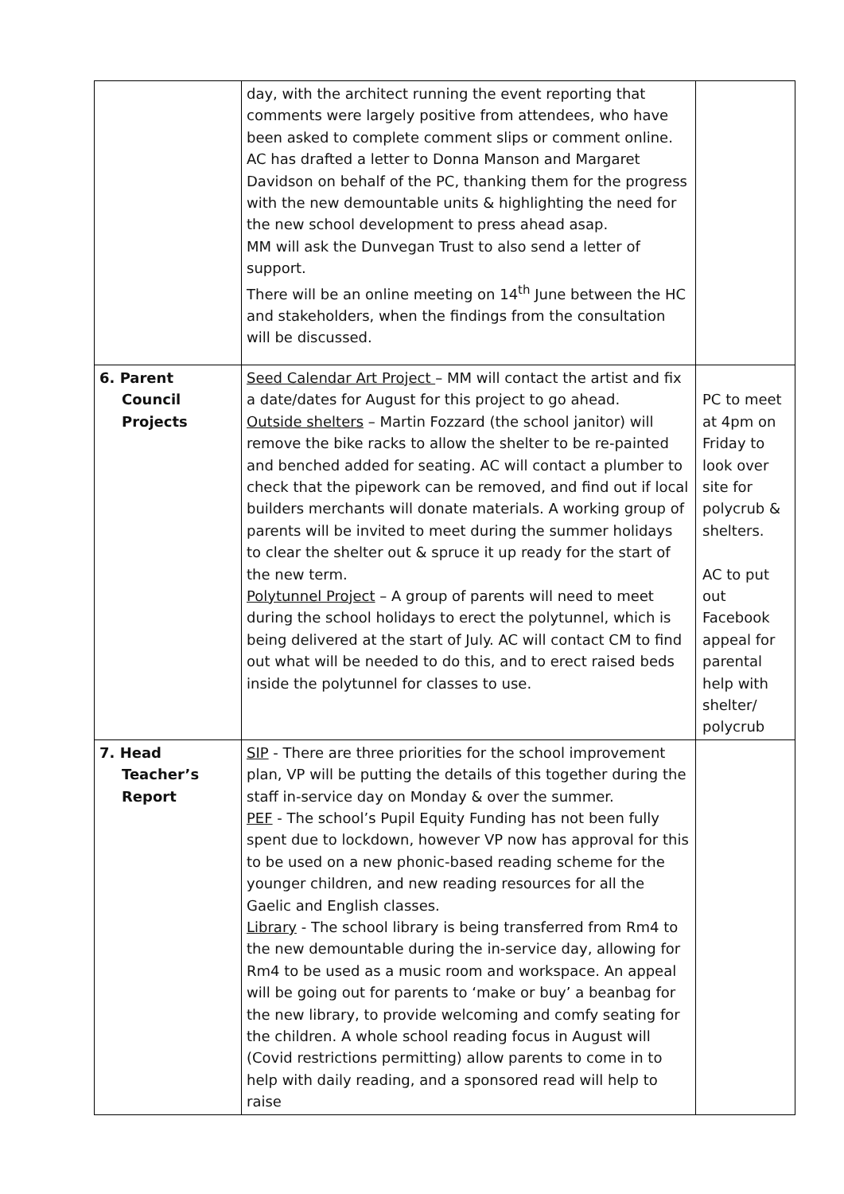| | day, with the architect running the event reporting that comments were largely positive from attendees, who have been asked to complete comment slips or comment online. AC has drafted a letter to Donna Manson and Margaret Davidson on behalf of the PC, thanking them for the progress with the new demountable units & highlighting the need for the new school development to press ahead asap. MM will ask the Dunvegan Trust to also send a letter of support. There will be an online meeting on 14<sup>th</sup> June between the HC and stakeholders, when the findings from the consultation will be discussed. | |
| 6. Parent Council Projects | Seed Calendar Art Project – MM will contact the artist and fix a date/dates for August for this project to go ahead. Outside shelters – Martin Fozzard (the school janitor) will remove the bike racks to allow the shelter to be re-painted and benched added for seating. AC will contact a plumber to check that the pipework can be removed, and find out if local builders merchants will donate materials. A working group of parents will be invited to meet during the summer holidays to clear the shelter out & spruce it up ready for the start of the new term. Polytunnel Project – A group of parents will need to meet during the school holidays to erect the polytunnel, which is being delivered at the start of July. AC will contact CM to find out what will be needed to do this, and to erect raised beds inside the polytunnel for classes to use. | PC to meet at 4pm on Friday to look over site for polycrub & shelters. AC to put out Facebook appeal for parental help with shelter/ polycrub |
| 7. Head Teacher’s Report | SIP - There are three priorities for the school improvement plan, VP will be putting the details of this together during the staff in-service day on Monday & over the summer. PEF - The school’s Pupil Equity Funding has not been fully spent due to lockdown, however VP now has approval for this to be used on a new phonic-based reading scheme for the younger children, and new reading resources for all the Gaelic and English classes. Library - The school library is being transferred from Rm4 to the new demountable during the in-service day, allowing for Rm4 to be used as a music room and workspace. An appeal will be going out for parents to ‘make or buy’ a beanbag for the new library, to provide welcoming and comfy seating for the children. A whole school reading focus in August will (Covid restrictions permitting) allow parents to come in to help with daily reading, and a sponsored read will help to raise | |